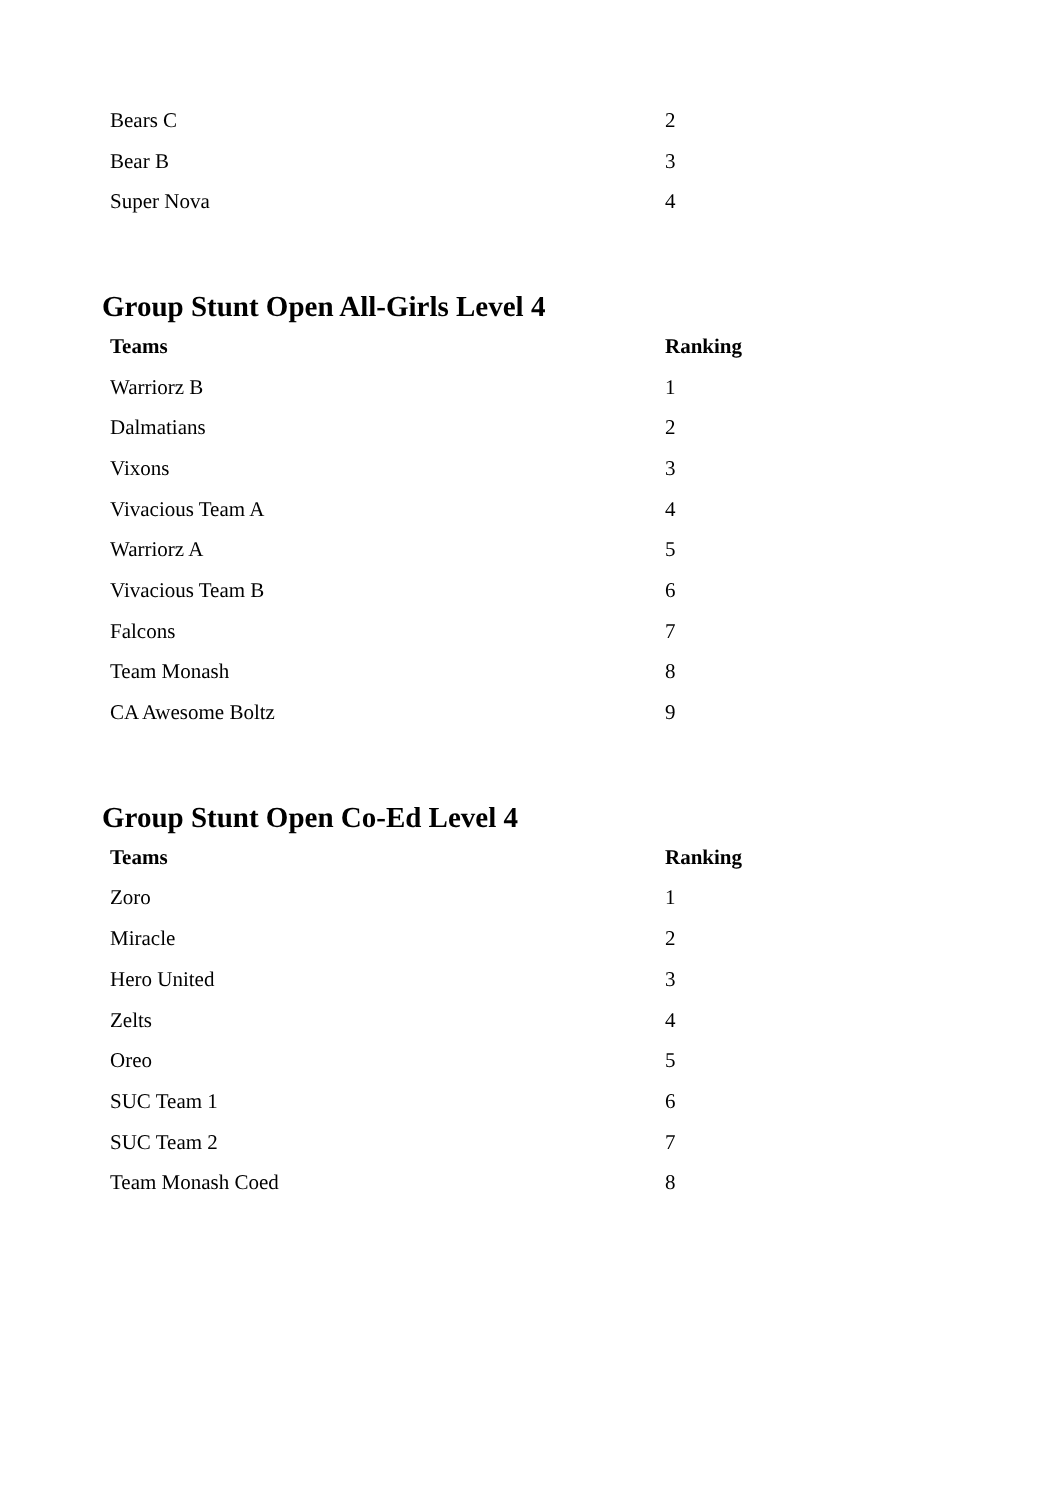| Bears C | 2 |
| Bear B | 3 |
| Super Nova | 4 |
Group Stunt Open All-Girls Level 4
| Teams | Ranking |
| --- | --- |
| Warriorz B | 1 |
| Dalmatians | 2 |
| Vixons | 3 |
| Vivacious Team A | 4 |
| Warriorz A | 5 |
| Vivacious Team B | 6 |
| Falcons | 7 |
| Team Monash | 8 |
| CA Awesome Boltz | 9 |
Group Stunt Open Co-Ed Level 4
| Teams | Ranking |
| --- | --- |
| Zoro | 1 |
| Miracle | 2 |
| Hero United | 3 |
| Zelts | 4 |
| Oreo | 5 |
| SUC Team 1 | 6 |
| SUC Team 2 | 7 |
| Team Monash Coed | 8 |